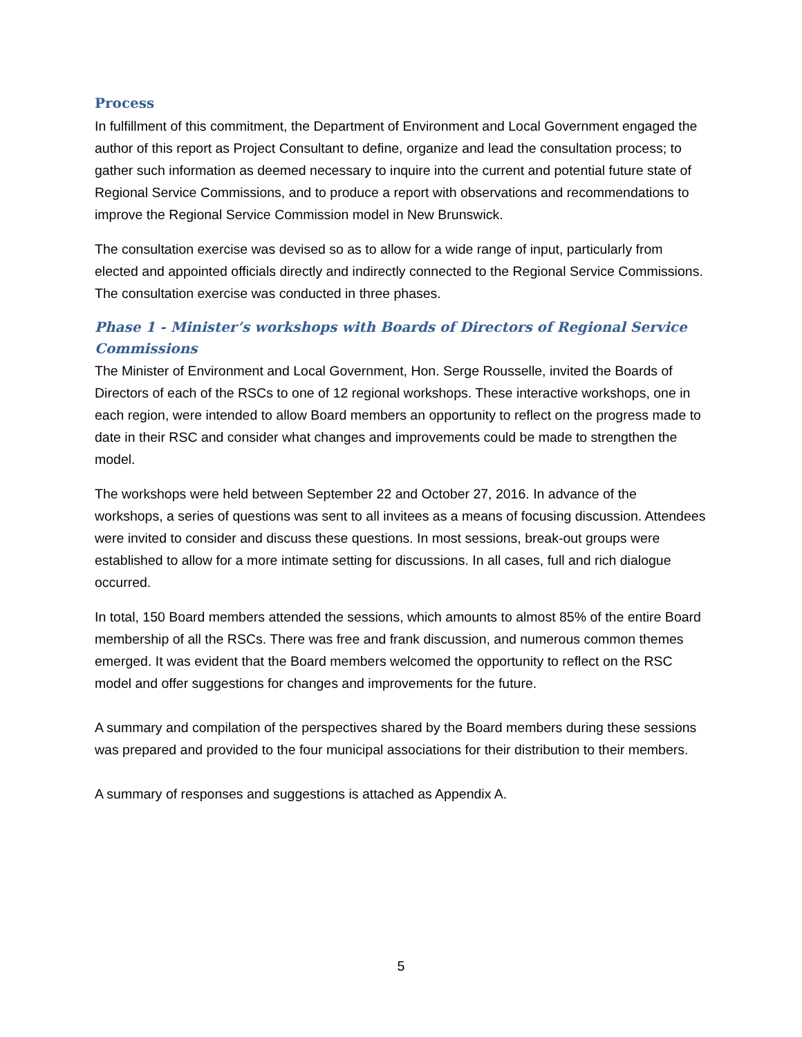Process
In fulfillment of this commitment, the Department of Environment and Local Government engaged the author of this report as Project Consultant to define, organize and lead the consultation process; to gather such information as deemed necessary to inquire into the current and potential future state of Regional Service Commissions, and to produce a report with observations and recommendations to improve the Regional Service Commission model in New Brunswick.
The consultation exercise was devised so as to allow for a wide range of input, particularly from elected and appointed officials directly and indirectly connected to the Regional Service Commissions. The consultation exercise was conducted in three phases.
Phase 1 - Minister’s workshops with Boards of Directors of Regional Service Commissions
The Minister of Environment and Local Government, Hon. Serge Rousselle, invited the Boards of Directors of each of the RSCs to one of 12 regional workshops. These interactive workshops, one in each region, were intended to allow Board members an opportunity to reflect on the progress made to date in their RSC and consider what changes and improvements could be made to strengthen the model.
The workshops were held between September 22 and October 27, 2016. In advance of the workshops, a series of questions was sent to all invitees as a means of focusing discussion. Attendees were invited to consider and discuss these questions. In most sessions, break-out groups were established to allow for a more intimate setting for discussions. In all cases, full and rich dialogue occurred.
In total, 150 Board members attended the sessions, which amounts to almost 85% of the entire Board membership of all the RSCs. There was free and frank discussion, and numerous common themes emerged. It was evident that the Board members welcomed the opportunity to reflect on the RSC model and offer suggestions for changes and improvements for the future.
A summary and compilation of the perspectives shared by the Board members during these sessions was prepared and provided to the four municipal associations for their distribution to their members.
A summary of responses and suggestions is attached as Appendix A.
5